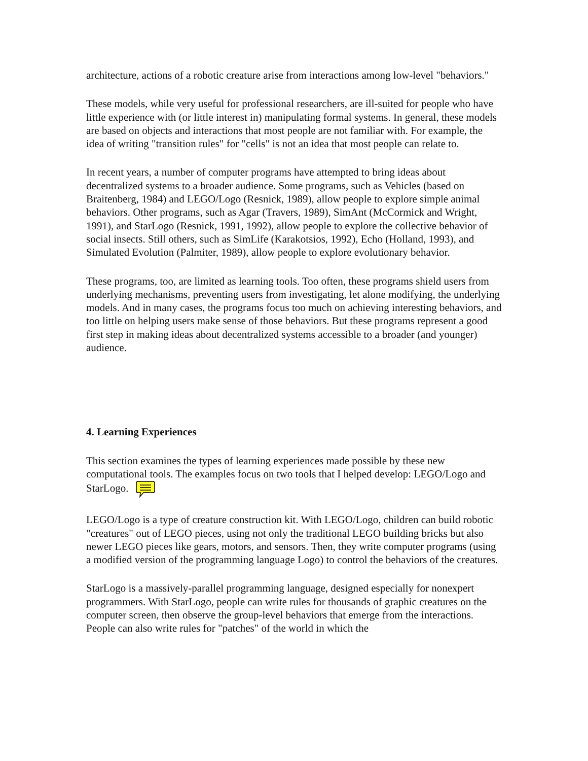architecture, actions of a robotic creature arise from interactions among low-level "behaviors."
These models, while very useful for professional researchers, are ill-suited for people who have little experience with (or little interest in) manipulating formal systems. In general, these models are based on objects and interactions that most people are not familiar with. For example, the idea of writing "transition rules" for "cells" is not an idea that most people can relate to.
In recent years, a number of computer programs have attempted to bring ideas about decentralized systems to a broader audience. Some programs, such as Vehicles (based on Braitenberg, 1984) and LEGO/Logo (Resnick, 1989), allow people to explore simple animal behaviors. Other programs, such as Agar (Travers, 1989), SimAnt (McCormick and Wright, 1991), and StarLogo (Resnick, 1991, 1992), allow people to explore the collective behavior of social insects. Still others, such as SimLife (Karakotsios, 1992), Echo (Holland, 1993), and Simulated Evolution (Palmiter, 1989), allow people to explore evolutionary behavior.
These programs, too, are limited as learning tools. Too often, these programs shield users from underlying mechanisms, preventing users from investigating, let alone modifying, the underlying models. And in many cases, the programs focus too much on achieving interesting behaviors, and too little on helping users make sense of those behaviors. But these programs represent a good first step in making ideas about decentralized systems accessible to a broader (and younger) audience.
4. Learning Experiences
This section examines the types of learning experiences made possible by these new computational tools. The examples focus on two tools that I helped develop: LEGO/Logo and StarLogo.
LEGO/Logo is a type of creature construction kit. With LEGO/Logo, children can build robotic "creatures" out of LEGO pieces, using not only the traditional LEGO building bricks but also newer LEGO pieces like gears, motors, and sensors. Then, they write computer programs (using a modified version of the programming language Logo) to control the behaviors of the creatures.
StarLogo is a massively-parallel programming language, designed especially for nonexpert programmers. With StarLogo, people can write rules for thousands of graphic creatures on the computer screen, then observe the group-level behaviors that emerge from the interactions. People can also write rules for "patches" of the world in which the